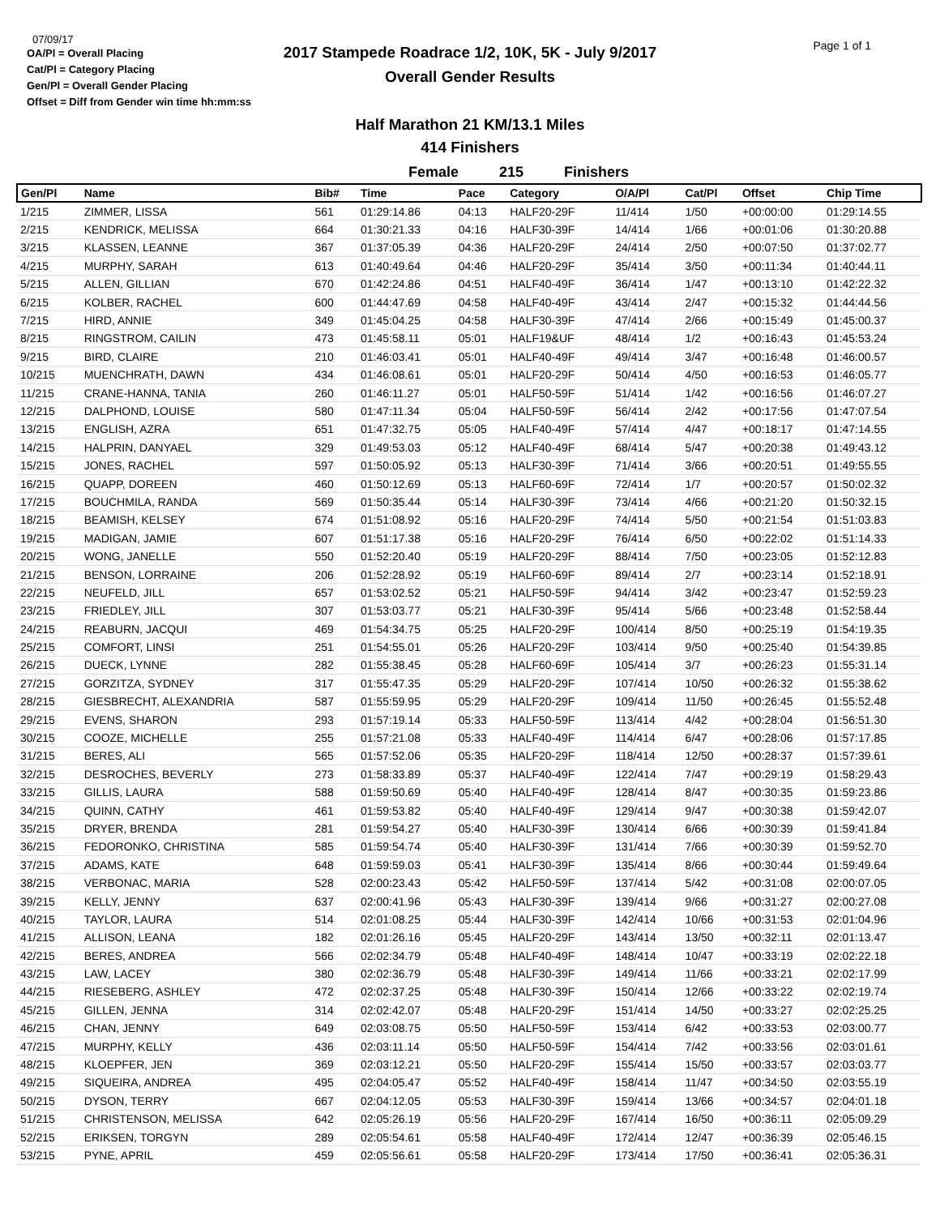07/09/17
OA/Pl = Overall Placing
Cat/Pl = Category Placing
Gen/Pl = Overall Gender Placing
Offset = Diff from Gender win time hh:mm:ss
2017 Stampede Roadrace 1/2, 10K, 5K - July 9/2017
Overall Gender Results
Page 1 of 1
Half Marathon 21 KM/13.1 Miles
414 Finishers
Female 215 Finishers
| Gen/Pl | Name | Bib# | Time | Pace | Category | O/A/Pl | Cat/Pl | Offset | Chip Time |
| --- | --- | --- | --- | --- | --- | --- | --- | --- | --- |
| 1/215 | ZIMMER, LISSA | 561 | 01:29:14.86 | 04:13 | HALF20-29F | 11/414 | 1/50 | +00:00:00 | 01:29:14.55 |
| 2/215 | KENDRICK, MELISSA | 664 | 01:30:21.33 | 04:16 | HALF30-39F | 14/414 | 1/66 | +00:01:06 | 01:30:20.88 |
| 3/215 | KLASSEN, LEANNE | 367 | 01:37:05.39 | 04:36 | HALF20-29F | 24/414 | 2/50 | +00:07:50 | 01:37:02.77 |
| 4/215 | MURPHY, SARAH | 613 | 01:40:49.64 | 04:46 | HALF20-29F | 35/414 | 3/50 | +00:11:34 | 01:40:44.11 |
| 5/215 | ALLEN, GILLIAN | 670 | 01:42:24.86 | 04:51 | HALF40-49F | 36/414 | 1/47 | +00:13:10 | 01:42:22.32 |
| 6/215 | KOLBER, RACHEL | 600 | 01:44:47.69 | 04:58 | HALF40-49F | 43/414 | 2/47 | +00:15:32 | 01:44:44.56 |
| 7/215 | HIRD, ANNIE | 349 | 01:45:04.25 | 04:58 | HALF30-39F | 47/414 | 2/66 | +00:15:49 | 01:45:00.37 |
| 8/215 | RINGSTROM, CAILIN | 473 | 01:45:58.11 | 05:01 | HALF19&UF | 48/414 | 1/2 | +00:16:43 | 01:45:53.24 |
| 9/215 | BIRD, CLAIRE | 210 | 01:46:03.41 | 05:01 | HALF40-49F | 49/414 | 3/47 | +00:16:48 | 01:46:00.57 |
| 10/215 | MUENCHRATH, DAWN | 434 | 01:46:08.61 | 05:01 | HALF20-29F | 50/414 | 4/50 | +00:16:53 | 01:46:05.77 |
| 11/215 | CRANE-HANNA, TANIA | 260 | 01:46:11.27 | 05:01 | HALF50-59F | 51/414 | 1/42 | +00:16:56 | 01:46:07.27 |
| 12/215 | DALPHOND, LOUISE | 580 | 01:47:11.34 | 05:04 | HALF50-59F | 56/414 | 2/42 | +00:17:56 | 01:47:07.54 |
| 13/215 | ENGLISH, AZRA | 651 | 01:47:32.75 | 05:05 | HALF40-49F | 57/414 | 4/47 | +00:18:17 | 01:47:14.55 |
| 14/215 | HALPRIN, DANYAEL | 329 | 01:49:53.03 | 05:12 | HALF40-49F | 68/414 | 5/47 | +00:20:38 | 01:49:43.12 |
| 15/215 | JONES, RACHEL | 597 | 01:50:05.92 | 05:13 | HALF30-39F | 71/414 | 3/66 | +00:20:51 | 01:49:55.55 |
| 16/215 | QUAPP, DOREEN | 460 | 01:50:12.69 | 05:13 | HALF60-69F | 72/414 | 1/7 | +00:20:57 | 01:50:02.32 |
| 17/215 | BOUCHMILA, RANDA | 569 | 01:50:35.44 | 05:14 | HALF30-39F | 73/414 | 4/66 | +00:21:20 | 01:50:32.15 |
| 18/215 | BEAMISH, KELSEY | 674 | 01:51:08.92 | 05:16 | HALF20-29F | 74/414 | 5/50 | +00:21:54 | 01:51:03.83 |
| 19/215 | MADIGAN, JAMIE | 607 | 01:51:17.38 | 05:16 | HALF20-29F | 76/414 | 6/50 | +00:22:02 | 01:51:14.33 |
| 20/215 | WONG, JANELLE | 550 | 01:52:20.40 | 05:19 | HALF20-29F | 88/414 | 7/50 | +00:23:05 | 01:52:12.83 |
| 21/215 | BENSON, LORRAINE | 206 | 01:52:28.92 | 05:19 | HALF60-69F | 89/414 | 2/7 | +00:23:14 | 01:52:18.91 |
| 22/215 | NEUFELD, JILL | 657 | 01:53:02.52 | 05:21 | HALF50-59F | 94/414 | 3/42 | +00:23:47 | 01:52:59.23 |
| 23/215 | FRIEDLEY, JILL | 307 | 01:53:03.77 | 05:21 | HALF30-39F | 95/414 | 5/66 | +00:23:48 | 01:52:58.44 |
| 24/215 | REABURN, JACQUI | 469 | 01:54:34.75 | 05:25 | HALF20-29F | 100/414 | 8/50 | +00:25:19 | 01:54:19.35 |
| 25/215 | COMFORT, LINSI | 251 | 01:54:55.01 | 05:26 | HALF20-29F | 103/414 | 9/50 | +00:25:40 | 01:54:39.85 |
| 26/215 | DUECK, LYNNE | 282 | 01:55:38.45 | 05:28 | HALF60-69F | 105/414 | 3/7 | +00:26:23 | 01:55:31.14 |
| 27/215 | GORZITZA, SYDNEY | 317 | 01:55:47.35 | 05:29 | HALF20-29F | 107/414 | 10/50 | +00:26:32 | 01:55:38.62 |
| 28/215 | GIESBRECHT, ALEXANDRIA | 587 | 01:55:59.95 | 05:29 | HALF20-29F | 109/414 | 11/50 | +00:26:45 | 01:55:52.48 |
| 29/215 | EVENS, SHARON | 293 | 01:57:19.14 | 05:33 | HALF50-59F | 113/414 | 4/42 | +00:28:04 | 01:56:51.30 |
| 30/215 | COOZE, MICHELLE | 255 | 01:57:21.08 | 05:33 | HALF40-49F | 114/414 | 6/47 | +00:28:06 | 01:57:17.85 |
| 31/215 | BERES, ALI | 565 | 01:57:52.06 | 05:35 | HALF20-29F | 118/414 | 12/50 | +00:28:37 | 01:57:39.61 |
| 32/215 | DESROCHES, BEVERLY | 273 | 01:58:33.89 | 05:37 | HALF40-49F | 122/414 | 7/47 | +00:29:19 | 01:58:29.43 |
| 33/215 | GILLIS, LAURA | 588 | 01:59:50.69 | 05:40 | HALF40-49F | 128/414 | 8/47 | +00:30:35 | 01:59:23.86 |
| 34/215 | QUINN, CATHY | 461 | 01:59:53.82 | 05:40 | HALF40-49F | 129/414 | 9/47 | +00:30:38 | 01:59:42.07 |
| 35/215 | DRYER, BRENDA | 281 | 01:59:54.27 | 05:40 | HALF30-39F | 130/414 | 6/66 | +00:30:39 | 01:59:41.84 |
| 36/215 | FEDORONKO, CHRISTINA | 585 | 01:59:54.74 | 05:40 | HALF30-39F | 131/414 | 7/66 | +00:30:39 | 01:59:52.70 |
| 37/215 | ADAMS, KATE | 648 | 01:59:59.03 | 05:41 | HALF30-39F | 135/414 | 8/66 | +00:30:44 | 01:59:49.64 |
| 38/215 | VERBONAC, MARIA | 528 | 02:00:23.43 | 05:42 | HALF50-59F | 137/414 | 5/42 | +00:31:08 | 02:00:07.05 |
| 39/215 | KELLY, JENNY | 637 | 02:00:41.96 | 05:43 | HALF30-39F | 139/414 | 9/66 | +00:31:27 | 02:00:27.08 |
| 40/215 | TAYLOR, LAURA | 514 | 02:01:08.25 | 05:44 | HALF30-39F | 142/414 | 10/66 | +00:31:53 | 02:01:04.96 |
| 41/215 | ALLISON, LEANA | 182 | 02:01:26.16 | 05:45 | HALF20-29F | 143/414 | 13/50 | +00:32:11 | 02:01:13.47 |
| 42/215 | BERES, ANDREA | 566 | 02:02:34.79 | 05:48 | HALF40-49F | 148/414 | 10/47 | +00:33:19 | 02:02:22.18 |
| 43/215 | LAW, LACEY | 380 | 02:02:36.79 | 05:48 | HALF30-39F | 149/414 | 11/66 | +00:33:21 | 02:02:17.99 |
| 44/215 | RIESEBERG, ASHLEY | 472 | 02:02:37.25 | 05:48 | HALF30-39F | 150/414 | 12/66 | +00:33:22 | 02:02:19.74 |
| 45/215 | GILLEN, JENNA | 314 | 02:02:42.07 | 05:48 | HALF20-29F | 151/414 | 14/50 | +00:33:27 | 02:02:25.25 |
| 46/215 | CHAN, JENNY | 649 | 02:03:08.75 | 05:50 | HALF50-59F | 153/414 | 6/42 | +00:33:53 | 02:03:00.77 |
| 47/215 | MURPHY, KELLY | 436 | 02:03:11.14 | 05:50 | HALF50-59F | 154/414 | 7/42 | +00:33:56 | 02:03:01.61 |
| 48/215 | KLOEPFER, JEN | 369 | 02:03:12.21 | 05:50 | HALF20-29F | 155/414 | 15/50 | +00:33:57 | 02:03:03.77 |
| 49/215 | SIQUEIRA, ANDREA | 495 | 02:04:05.47 | 05:52 | HALF40-49F | 158/414 | 11/47 | +00:34:50 | 02:03:55.19 |
| 50/215 | DYSON, TERRY | 667 | 02:04:12.05 | 05:53 | HALF30-39F | 159/414 | 13/66 | +00:34:57 | 02:04:01.18 |
| 51/215 | CHRISTENSON, MELISSA | 642 | 02:05:26.19 | 05:56 | HALF20-29F | 167/414 | 16/50 | +00:36:11 | 02:05:09.29 |
| 52/215 | ERIKSEN, TORGYN | 289 | 02:05:54.61 | 05:58 | HALF40-49F | 172/414 | 12/47 | +00:36:39 | 02:05:46.15 |
| 53/215 | PYNE, APRIL | 459 | 02:05:56.61 | 05:58 | HALF20-29F | 173/414 | 17/50 | +00:36:41 | 02:05:36.31 |